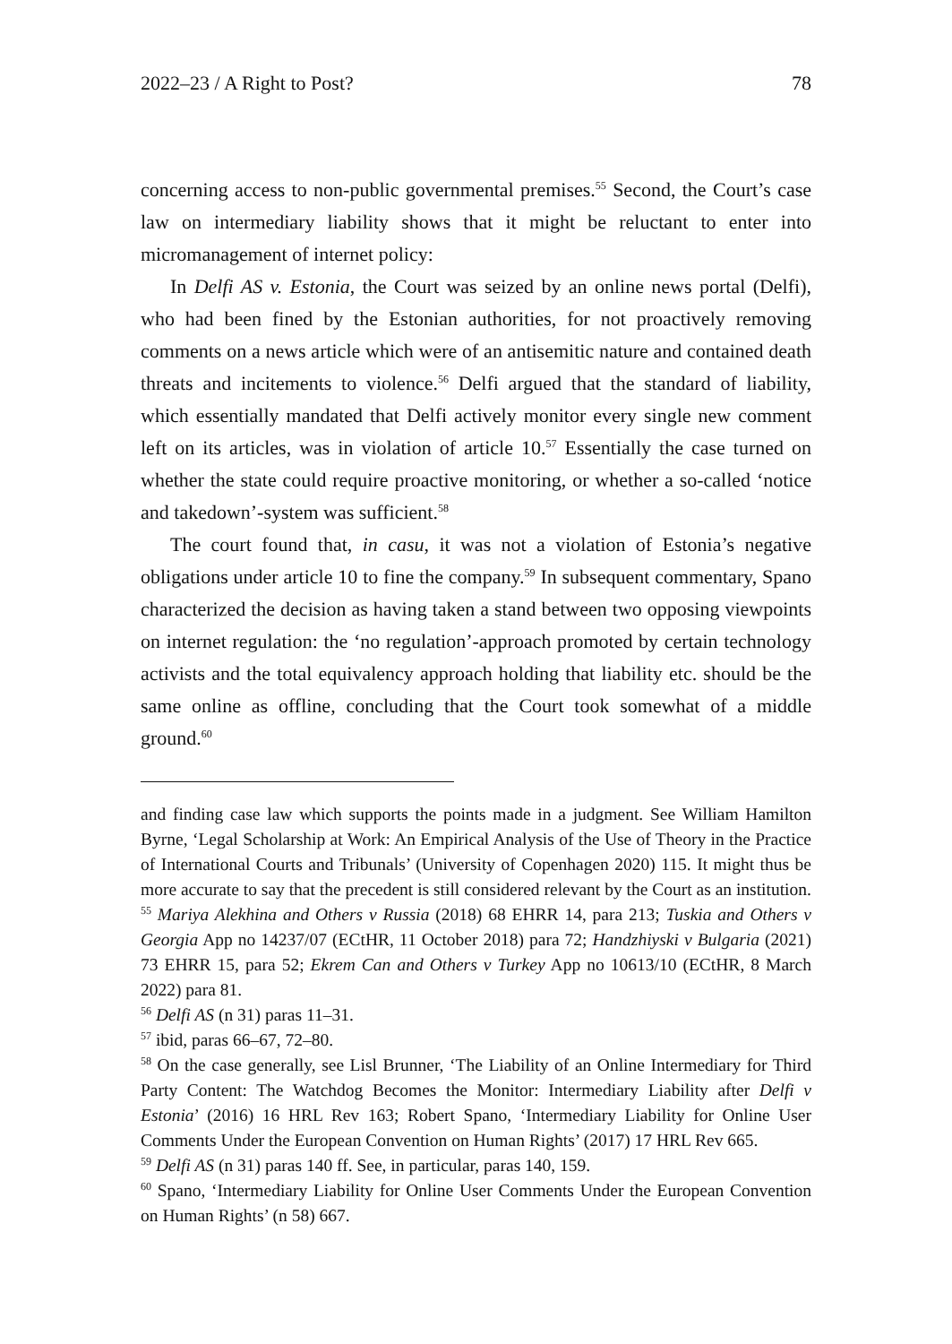2022–23 / A Right to Post? 78
concerning access to non-public governmental premises.<sup>55</sup> Second, the Court’s case law on intermediary liability shows that it might be reluctant to enter into micromanagement of internet policy:
In Delfi AS v. Estonia, the Court was seized by an online news portal (Delfi), who had been fined by the Estonian authorities, for not proactively removing comments on a news article which were of an antisemitic nature and contained death threats and incitements to violence.<sup>56</sup> Delfi argued that the standard of liability, which essentially mandated that Delfi actively monitor every single new comment left on its articles, was in violation of article 10.<sup>57</sup> Essentially the case turned on whether the state could require proactive monitoring, or whether a so-called ‘notice and takedown’-system was sufficient.<sup>58</sup>
The court found that, in casu, it was not a violation of Estonia’s negative obligations under article 10 to fine the company.<sup>59</sup> In subsequent commentary, Spano characterized the decision as having taken a stand between two opposing viewpoints on internet regulation: the ‘no regulation’-approach promoted by certain technology activists and the total equivalency approach holding that liability etc. should be the same online as offline, concluding that the Court took somewhat of a middle ground.<sup>60</sup>
and finding case law which supports the points made in a judgment. See William Hamilton Byrne, ‘Legal Scholarship at Work: An Empirical Analysis of the Use of Theory in the Practice of International Courts and Tribunals’ (University of Copenhagen 2020) 115. It might thus be more accurate to say that the precedent is still considered relevant by the Court as an institution.
<sup>55</sup> Mariya Alekhina and Others v Russia (2018) 68 EHRR 14, para 213; Tuskia and Others v Georgia App no 14237/07 (ECtHR, 11 October 2018) para 72; Handzhiyski v Bulgaria (2021) 73 EHRR 15, para 52; Ekrem Can and Others v Turkey App no 10613/10 (ECtHR, 8 March 2022) para 81.
<sup>56</sup> Delfi AS (n 31) paras 11–31.
<sup>57</sup> ibid, paras 66–67, 72–80.
<sup>58</sup> On the case generally, see Lisl Brunner, ‘The Liability of an Online Intermediary for Third Party Content: The Watchdog Becomes the Monitor: Intermediary Liability after Delfi v Estonia’ (2016) 16 HRL Rev 163; Robert Spano, ‘Intermediary Liability for Online User Comments Under the European Convention on Human Rights’ (2017) 17 HRL Rev 665.
<sup>59</sup> Delfi AS (n 31) paras 140 ff. See, in particular, paras 140, 159.
<sup>60</sup> Spano, ‘Intermediary Liability for Online User Comments Under the European Convention on Human Rights’ (n 58) 667.